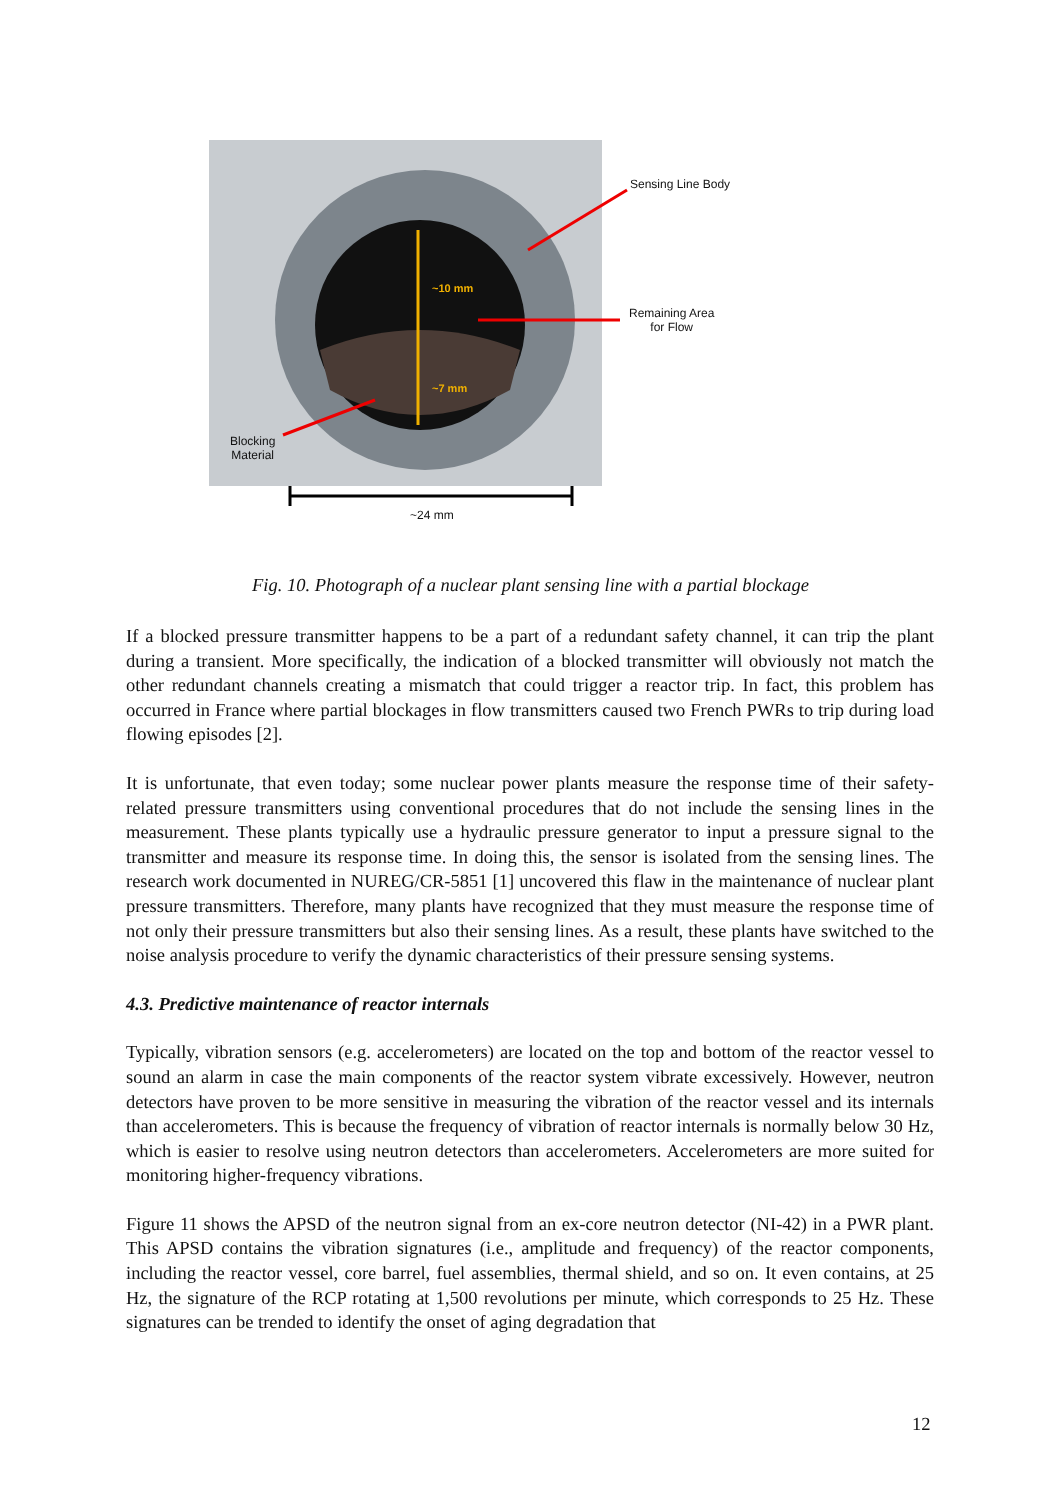Sensing Line Body
~10 mm
Remaining Area
for Flow
~7 mm
Blocking
Material
~24 mm
Fig. 10. Photograph of a nuclear plant sensing line with a partial blockage
If a blocked pressure transmitter happens to be a part of a redundant safety channel, it can trip the plant during a transient. More specifically, the indication of a blocked transmitter will obviously not match the other redundant channels creating a mismatch that could trigger a reactor trip. In fact, this problem has occurred in France where partial blockages in flow transmitters caused two French PWRs to trip during load flowing episodes [2].
It is unfortunate, that even today; some nuclear power plants measure the response time of their safety-related pressure transmitters using conventional procedures that do not include the sensing lines in the measurement. These plants typically use a hydraulic pressure generator to input a pressure signal to the transmitter and measure its response time. In doing this, the sensor is isolated from the sensing lines. The research work documented in NUREG/CR-5851 [1] uncovered this flaw in the maintenance of nuclear plant pressure transmitters. Therefore, many plants have recognized that they must measure the response time of not only their pressure transmitters but also their sensing lines. As a result, these plants have switched to the noise analysis procedure to verify the dynamic characteristics of their pressure sensing systems.
4.3. Predictive maintenance of reactor internals
Typically, vibration sensors (e.g. accelerometers) are located on the top and bottom of the reactor vessel to sound an alarm in case the main components of the reactor system vibrate excessively. However, neutron detectors have proven to be more sensitive in measuring the vibration of the reactor vessel and its internals than accelerometers. This is because the frequency of vibration of reactor internals is normally below 30 Hz, which is easier to resolve using neutron detectors than accelerometers. Accelerometers are more suited for monitoring higher-frequency vibrations.
Figure 11 shows the APSD of the neutron signal from an ex-core neutron detector (NI-42) in a PWR plant. This APSD contains the vibration signatures (i.e., amplitude and frequency) of the reactor components, including the reactor vessel, core barrel, fuel assemblies, thermal shield, and so on. It even contains, at 25 Hz, the signature of the RCP rotating at 1,500 revolutions per minute, which corresponds to 25 Hz. These signatures can be trended to identify the onset of aging degradation that
12